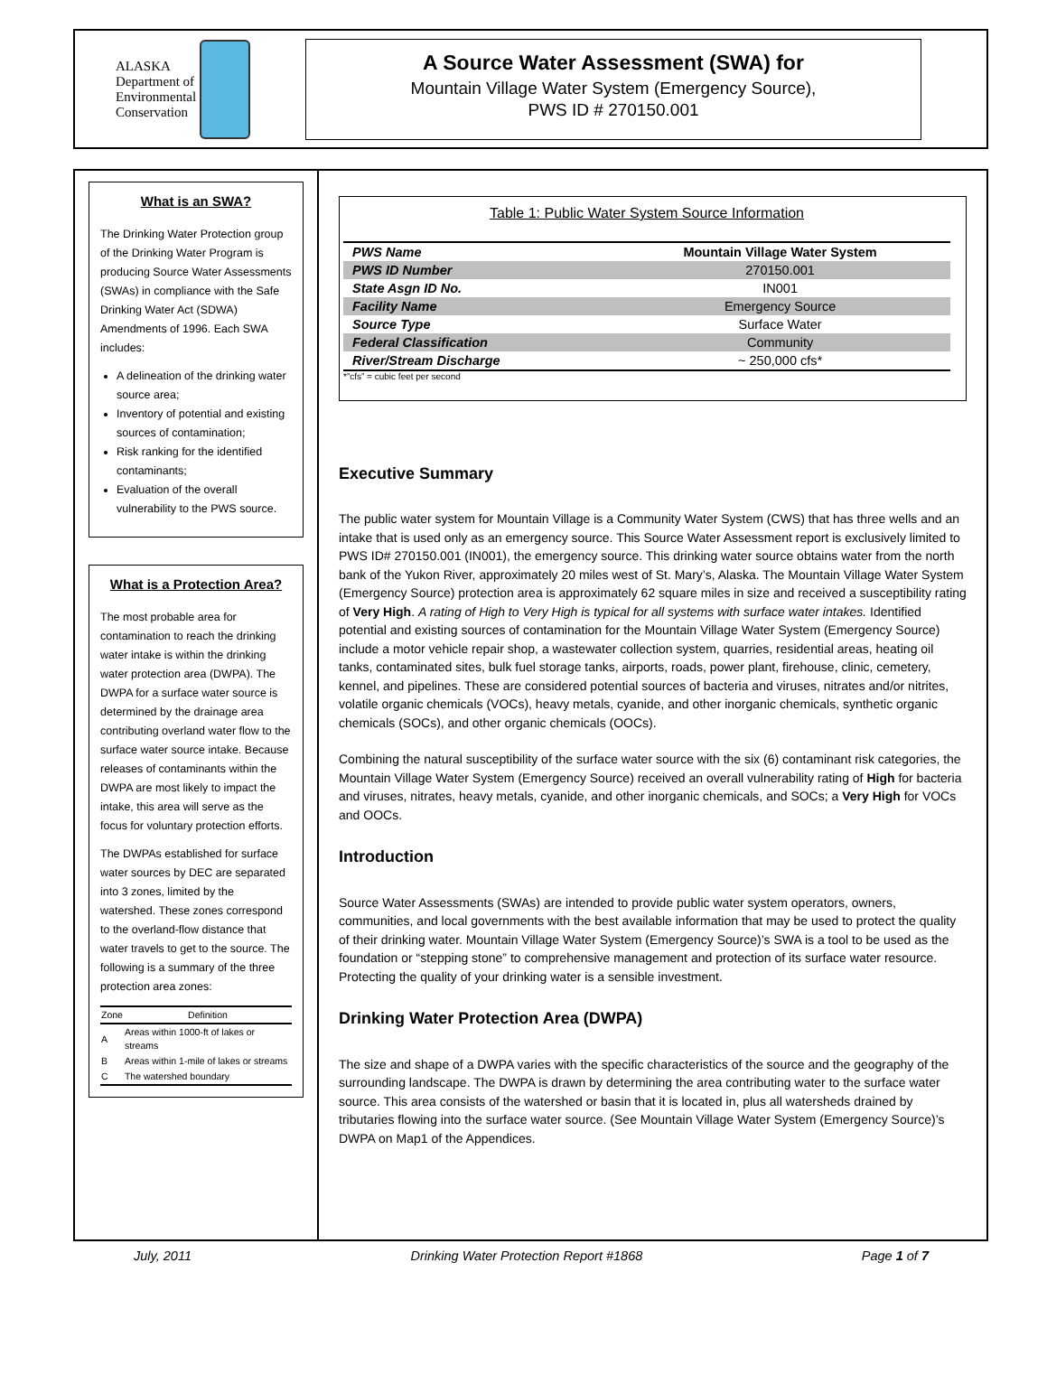ALASKA
Department of
Environmental
Conservation
A Source Water Assessment (SWA) for
Mountain Village Water System (Emergency Source),
PWS ID # 270150.001
What is an SWA?
The Drinking Water Protection group of the Drinking Water Program is producing Source Water Assessments (SWAs) in compliance with the Safe Drinking Water Act (SDWA) Amendments of 1996. Each SWA includes:
A delineation of the drinking water source area;
Inventory of potential and existing sources of contamination;
Risk ranking for the identified contaminants;
Evaluation of the overall vulnerability to the PWS source.
What is a Protection Area?
The most probable area for contamination to reach the drinking water intake is within the drinking water protection area (DWPA). The DWPA for a surface water source is determined by the drainage area contributing overland water flow to the surface water source intake. Because releases of contaminants within the DWPA are most likely to impact the intake, this area will serve as the focus for voluntary protection efforts.
The DWPAs established for surface water sources by DEC are separated into 3 zones, limited by the watershed. These zones correspond to the overland-flow distance that water travels to get to the source. The following is a summary of the three protection area zones:
| Zone | Definition |
| --- | --- |
| A | Areas within 1000-ft of lakes or streams |
| B | Areas within 1-mile of lakes or streams |
| C | The watershed boundary |
Table 1: Public Water System Source Information
| PWS Name | Mountain Village Water System |
| PWS ID Number | 270150.001 |
| State Asgn ID No. | IN001 |
| Facility Name | Emergency Source |
| Source Type | Surface Water |
| Federal Classification | Community |
| River/Stream Discharge | ~ 250,000 cfs* |
*”cfs” = cubic feet per second
Executive Summary
The public water system for Mountain Village is a Community Water System (CWS) that has three wells and an intake that is used only as an emergency source. This Source Water Assessment report is exclusively limited to PWS ID# 270150.001 (IN001), the emergency source. This drinking water source obtains water from the north bank of the Yukon River, approximately 20 miles west of St. Mary’s, Alaska. The Mountain Village Water System (Emergency Source) protection area is approximately 62 square miles in size and received a susceptibility rating of Very High. A rating of High to Very High is typical for all systems with surface water intakes. Identified potential and existing sources of contamination for the Mountain Village Water System (Emergency Source) include a motor vehicle repair shop, a wastewater collection system, quarries, residential areas, heating oil tanks, contaminated sites, bulk fuel storage tanks, airports, roads, power plant, firehouse, clinic, cemetery, kennel, and pipelines. These are considered potential sources of bacteria and viruses, nitrates and/or nitrites, volatile organic chemicals (VOCs), heavy metals, cyanide, and other inorganic chemicals, synthetic organic chemicals (SOCs), and other organic chemicals (OOCs).
Combining the natural susceptibility of the surface water source with the six (6) contaminant risk categories, the Mountain Village Water System (Emergency Source) received an overall vulnerability rating of High for bacteria and viruses, nitrates, heavy metals, cyanide, and other inorganic chemicals, and SOCs; a Very High for VOCs and OOCs.
Introduction
Source Water Assessments (SWAs) are intended to provide public water system operators, owners, communities, and local governments with the best available information that may be used to protect the quality of their drinking water. Mountain Village Water System (Emergency Source)’s SWA is a tool to be used as the foundation or “stepping stone” to comprehensive management and protection of its surface water resource. Protecting the quality of your drinking water is a sensible investment.
Drinking Water Protection Area (DWPA)
The size and shape of a DWPA varies with the specific characteristics of the source and the geography of the surrounding landscape. The DWPA is drawn by determining the area contributing water to the surface water source. This area consists of the watershed or basin that it is located in, plus all watersheds drained by tributaries flowing into the surface water source. (See Mountain Village Water System (Emergency Source)’s DWPA on Map1 of the Appendices.
July, 2011 Drinking Water Protection Report #1868 Page 1 of 7